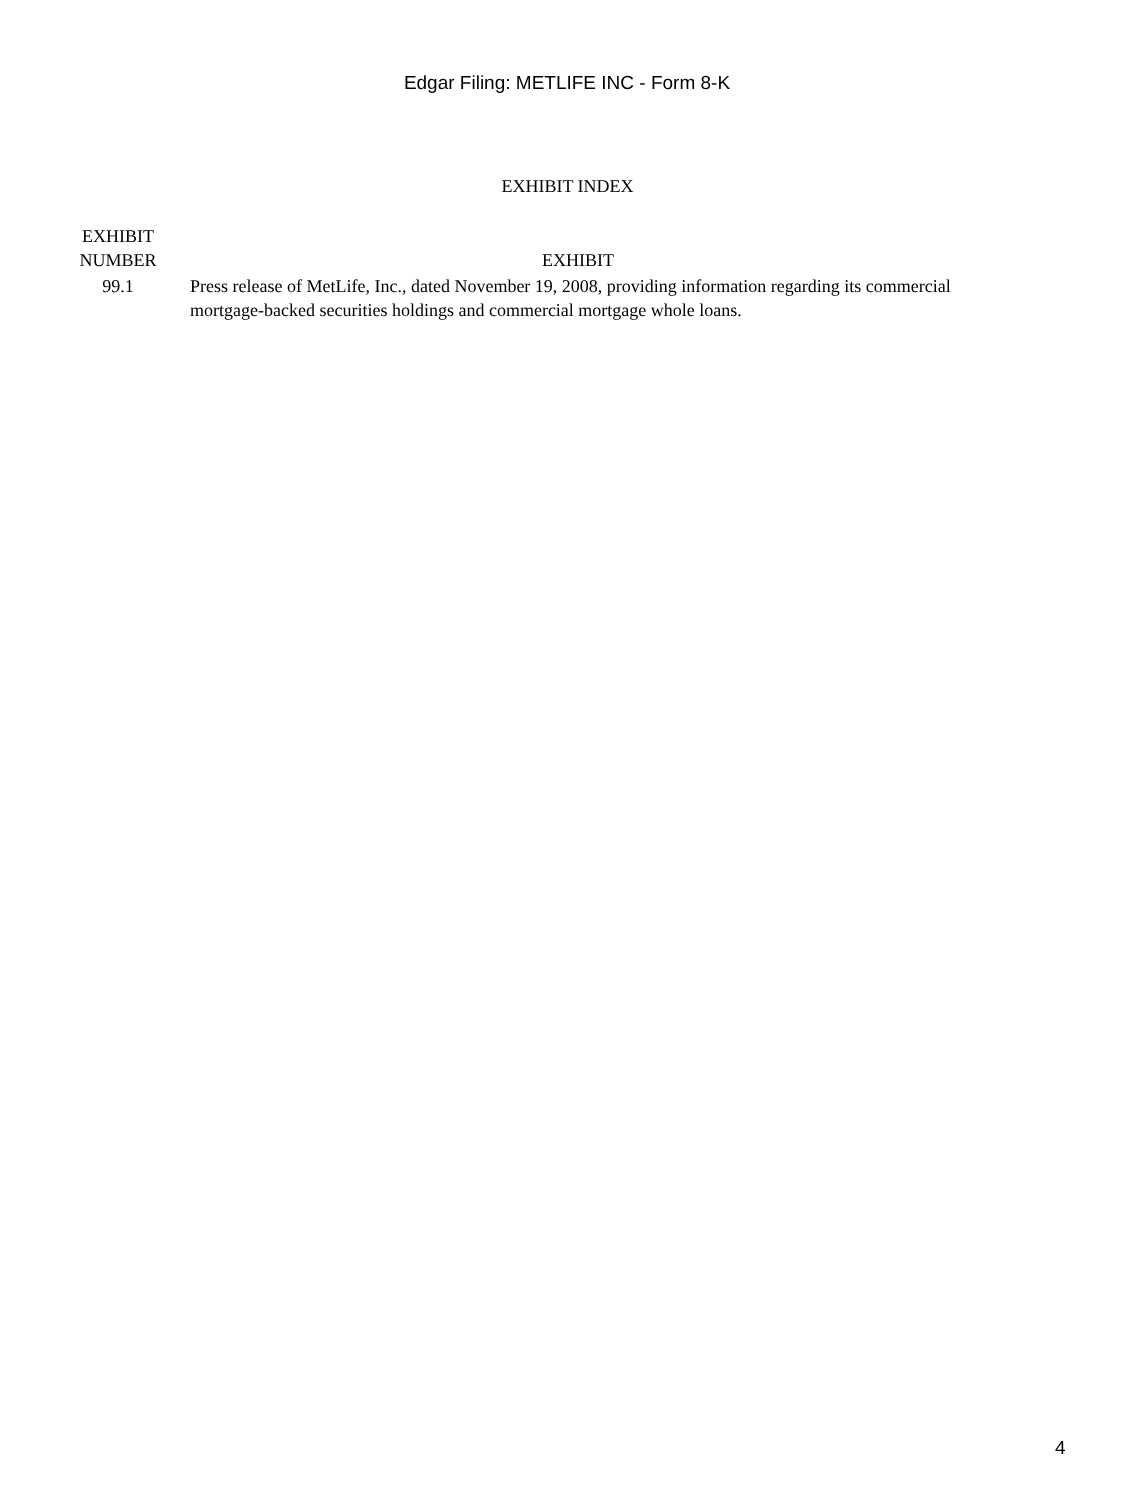Edgar Filing: METLIFE INC - Form 8-K
EXHIBIT INDEX
| EXHIBIT NUMBER | EXHIBIT |
| --- | --- |
| 99.1 | Press release of MetLife, Inc., dated November 19, 2008, providing information regarding its commercial mortgage-backed securities holdings and commercial mortgage whole loans. |
4